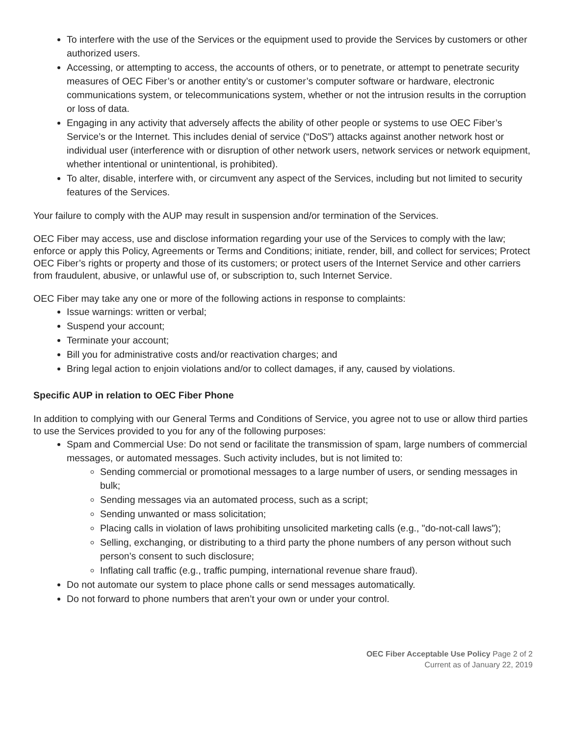To interfere with the use of the Services or the equipment used to provide the Services by customers or other authorized users.
Accessing, or attempting to access, the accounts of others, or to penetrate, or attempt to penetrate security measures of OEC Fiber’s or another entity’s or customer’s computer software or hardware, electronic communications system, or telecommunications system, whether or not the intrusion results in the corruption or loss of data.
Engaging in any activity that adversely affects the ability of other people or systems to use OEC Fiber’s Service’s or the Internet. This includes denial of service (“DoS”) attacks against another network host or individual user (interference with or disruption of other network users, network services or network equipment, whether intentional or unintentional, is prohibited).
To alter, disable, interfere with, or circumvent any aspect of the Services, including but not limited to security features of the Services.
Your failure to comply with the AUP may result in suspension and/or termination of the Services.
OEC Fiber may access, use and disclose information regarding your use of the Services to comply with the law; enforce or apply this Policy, Agreements or Terms and Conditions; initiate, render, bill, and collect for services; Protect OEC Fiber’s rights or property and those of its customers; or protect users of the Internet Service and other carriers from fraudulent, abusive, or unlawful use of, or subscription to, such Internet Service.
OEC Fiber may take any one or more of the following actions in response to complaints:
Issue warnings: written or verbal;
Suspend your account;
Terminate your account;
Bill you for administrative costs and/or reactivation charges; and
Bring legal action to enjoin violations and/or to collect damages, if any, caused by violations.
Specific AUP in relation to OEC Fiber Phone
In addition to complying with our General Terms and Conditions of Service, you agree not to use or allow third parties to use the Services provided to you for any of the following purposes:
Spam and Commercial Use: Do not send or facilitate the transmission of spam, large numbers of commercial messages, or automated messages. Such activity includes, but is not limited to:
Sending commercial or promotional messages to a large number of users, or sending messages in bulk;
Sending messages via an automated process, such as a script;
Sending unwanted or mass solicitation;
Placing calls in violation of laws prohibiting unsolicited marketing calls (e.g., "do-not-call laws");
Selling, exchanging, or distributing to a third party the phone numbers of any person without such person’s consent to such disclosure;
Inflating call traffic (e.g., traffic pumping, international revenue share fraud).
Do not automate our system to place phone calls or send messages automatically.
Do not forward to phone numbers that aren’t your own or under your control.
OEC Fiber Acceptable Use Policy Page 2 of 2
Current as of January 22, 2019